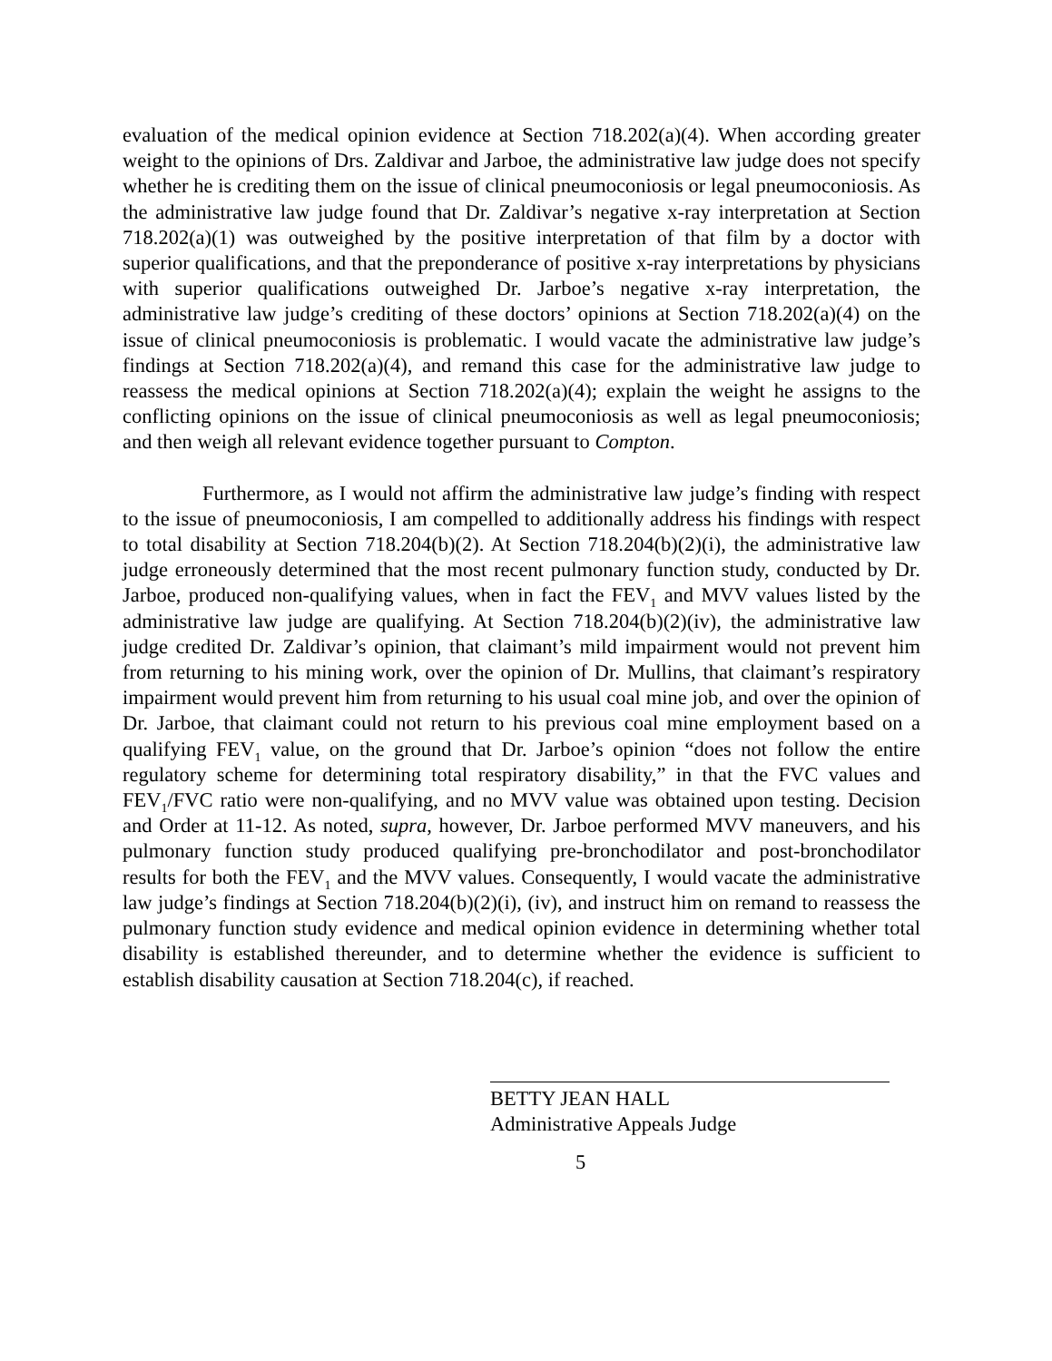evaluation of the medical opinion evidence at Section 718.202(a)(4). When according greater weight to the opinions of Drs. Zaldivar and Jarboe, the administrative law judge does not specify whether he is crediting them on the issue of clinical pneumoconiosis or legal pneumoconiosis. As the administrative law judge found that Dr. Zaldivar’s negative x-ray interpretation at Section 718.202(a)(1) was outweighed by the positive interpretation of that film by a doctor with superior qualifications, and that the preponderance of positive x-ray interpretations by physicians with superior qualifications outweighed Dr. Jarboe’s negative x-ray interpretation, the administrative law judge’s crediting of these doctors’ opinions at Section 718.202(a)(4) on the issue of clinical pneumoconiosis is problematic. I would vacate the administrative law judge’s findings at Section 718.202(a)(4), and remand this case for the administrative law judge to reassess the medical opinions at Section 718.202(a)(4); explain the weight he assigns to the conflicting opinions on the issue of clinical pneumoconiosis as well as legal pneumoconiosis; and then weigh all relevant evidence together pursuant to Compton.
Furthermore, as I would not affirm the administrative law judge’s finding with respect to the issue of pneumoconiosis, I am compelled to additionally address his findings with respect to total disability at Section 718.204(b)(2). At Section 718.204(b)(2)(i), the administrative law judge erroneously determined that the most recent pulmonary function study, conducted by Dr. Jarboe, produced non-qualifying values, when in fact the FEV<sub>1</sub> and MVV values listed by the administrative law judge are qualifying. At Section 718.204(b)(2)(iv), the administrative law judge credited Dr. Zaldivar’s opinion, that claimant’s mild impairment would not prevent him from returning to his mining work, over the opinion of Dr. Mullins, that claimant’s respiratory impairment would prevent him from returning to his usual coal mine job, and over the opinion of Dr. Jarboe, that claimant could not return to his previous coal mine employment based on a qualifying FEV<sub>1</sub> value, on the ground that Dr. Jarboe’s opinion “does not follow the entire regulatory scheme for determining total respiratory disability,” in that the FVC values and FEV<sub>1</sub>/FVC ratio were non-qualifying, and no MVV value was obtained upon testing. Decision and Order at 11-12. As noted, supra, however, Dr. Jarboe performed MVV maneuvers, and his pulmonary function study produced qualifying pre-bronchodilator and post-bronchodilator results for both the FEV<sub>1</sub> and the MVV values. Consequently, I would vacate the administrative law judge’s findings at Section 718.204(b)(2)(i), (iv), and instruct him on remand to reassess the pulmonary function study evidence and medical opinion evidence in determining whether total disability is established thereunder, and to determine whether the evidence is sufficient to establish disability causation at Section 718.204(c), if reached.
BETTY JEAN HALL
Administrative Appeals Judge
5